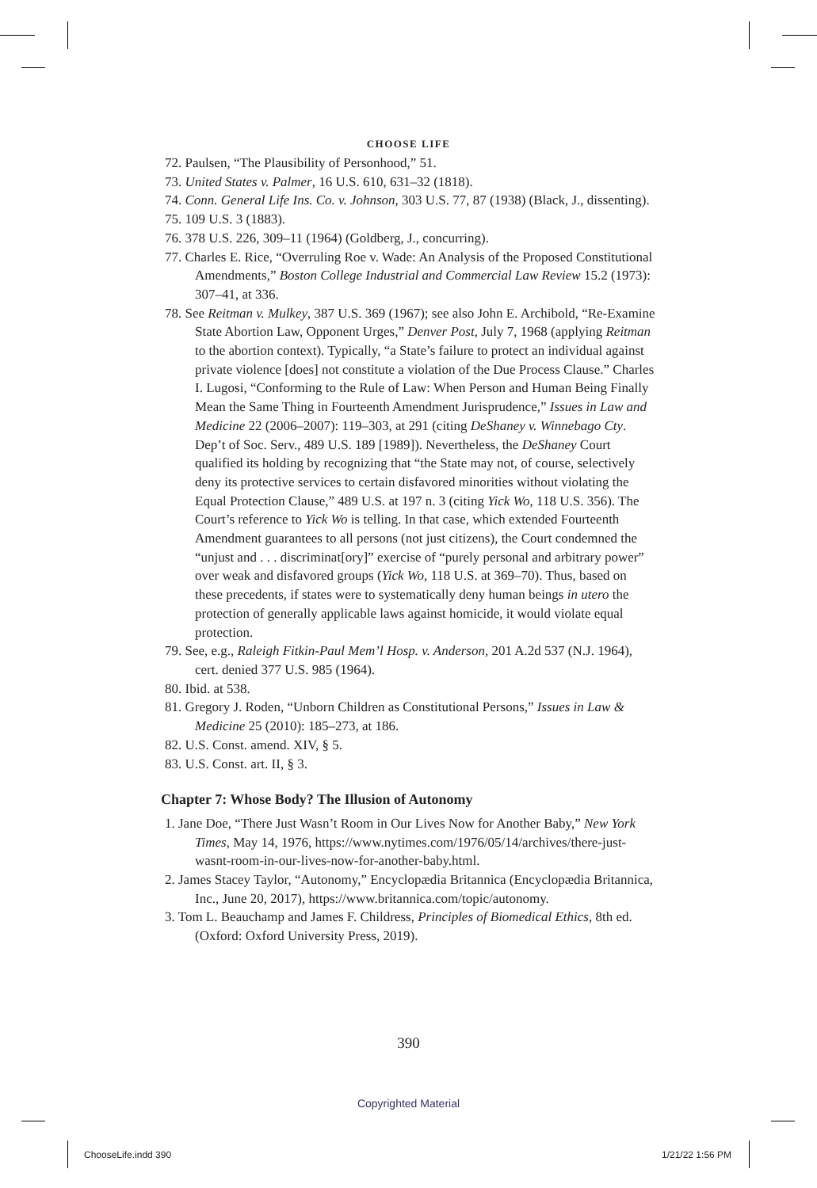CHOOSE LIFE
72. Paulsen, “The Plausibility of Personhood,” 51.
73. United States v. Palmer, 16 U.S. 610, 631–32 (1818).
74. Conn. General Life Ins. Co. v. Johnson, 303 U.S. 77, 87 (1938) (Black, J., dissenting).
75. 109 U.S. 3 (1883).
76. 378 U.S. 226, 309–11 (1964) (Goldberg, J., concurring).
77. Charles E. Rice, “Overruling Roe v. Wade: An Analysis of the Proposed Constitutional Amendments,” Boston College Industrial and Commercial Law Review 15.2 (1973): 307–41, at 336.
78. See Reitman v. Mulkey, 387 U.S. 369 (1967); see also John E. Archibold, “Re-Examine State Abortion Law, Opponent Urges,” Denver Post, July 7, 1968 (applying Reitman to the abortion context). Typically, “a State’s failure to protect an individual against private violence [does] not constitute a violation of the Due Process Clause.” Charles I. Lugosi, “Conforming to the Rule of Law: When Person and Human Being Finally Mean the Same Thing in Fourteenth Amendment Jurisprudence,” Issues in Law and Medicine 22 (2006–2007): 119–303, at 291 (citing DeShaney v. Winnebago Cty. Dep’t of Soc. Serv., 489 U.S. 189 [1989]). Nevertheless, the DeShaney Court qualified its holding by recognizing that “the State may not, of course, selectively deny its protective services to certain disfavored minorities without violating the Equal Protection Clause,” 489 U.S. at 197 n. 3 (citing Yick Wo, 118 U.S. 356). The Court’s reference to Yick Wo is telling. In that case, which extended Fourteenth Amendment guarantees to all persons (not just citizens), the Court condemned the “unjust and . . . discriminat[ory]” exercise of “purely personal and arbitrary power” over weak and disfavored groups (Yick Wo, 118 U.S. at 369–70). Thus, based on these precedents, if states were to systematically deny human beings in utero the protection of generally applicable laws against homicide, it would violate equal protection.
79. See, e.g., Raleigh Fitkin-Paul Mem’l Hosp. v. Anderson, 201 A.2d 537 (N.J. 1964), cert. denied 377 U.S. 985 (1964).
80. Ibid. at 538.
81. Gregory J. Roden, “Unborn Children as Constitutional Persons,” Issues in Law & Medicine 25 (2010): 185–273, at 186.
82. U.S. Const. amend. XIV, § 5.
83. U.S. Const. art. II, § 3.
Chapter 7: Whose Body? The Illusion of Autonomy
1. Jane Doe, “There Just Wasn’t Room in Our Lives Now for Another Baby,” New York Times, May 14, 1976, https://www.nytimes.com/1976/05/14/archives/there-just-wasnt-room-in-our-lives-now-for-another-baby.html.
2. James Stacey Taylor, “Autonomy,” Encyclopædia Britannica (Encyclopædia Britannica, Inc., June 20, 2017), https://www.britannica.com/topic/autonomy.
3. Tom L. Beauchamp and James F. Childress, Principles of Biomedical Ethics, 8th ed. (Oxford: Oxford University Press, 2019).
390
Copyrighted Material
ChooseLife.indd 390 1/21/22 1:56 PM